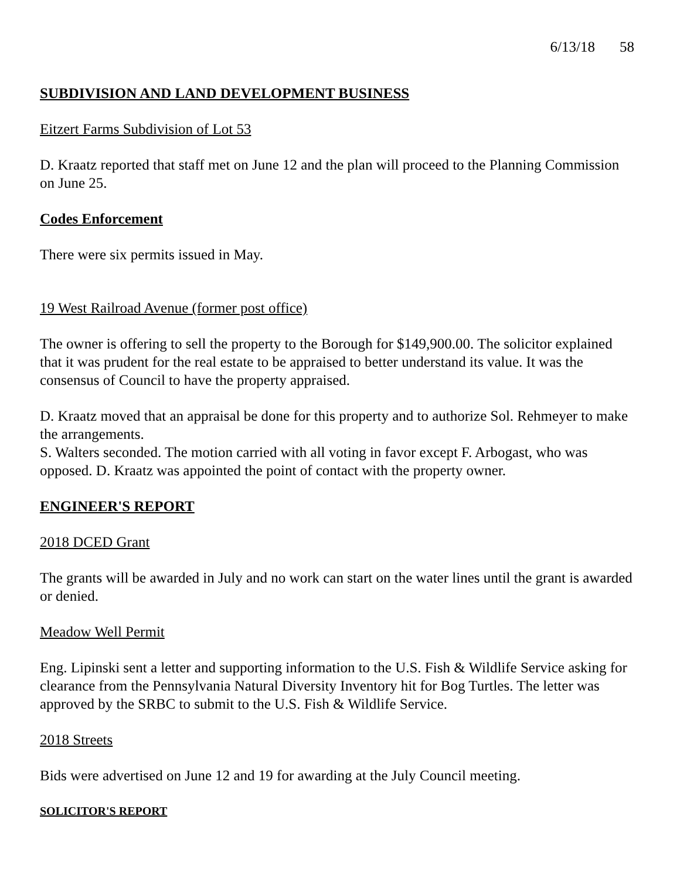6/13/18 58
SUBDIVISION AND LAND DEVELOPMENT BUSINESS
Eitzert Farms Subdivision of Lot 53
D. Kraatz reported that staff met on June 12 and the plan will proceed to the Planning Commission on June 25.
Codes Enforcement
There were six permits issued in May.
19 West Railroad Avenue (former post office)
The owner is offering to sell the property to the Borough for $149,900.00. The solicitor explained that it was prudent for the real estate to be appraised to better understand its value. It was the consensus of Council to have the property appraised.
D. Kraatz moved that an appraisal be done for this property and to authorize Sol. Rehmeyer to make the arrangements.
S. Walters seconded. The motion carried with all voting in favor except F. Arbogast, who was opposed. D. Kraatz was appointed the point of contact with the property owner.
ENGINEER'S REPORT
2018 DCED Grant
The grants will be awarded in July and no work can start on the water lines until the grant is awarded or denied.
Meadow Well Permit
Eng. Lipinski sent a letter and supporting information to the U.S. Fish & Wildlife Service asking for clearance from the Pennsylvania Natural Diversity Inventory hit for Bog Turtles. The letter was approved by the SRBC to submit to the U.S. Fish & Wildlife Service.
2018 Streets
Bids were advertised on June 12 and 19 for awarding at the July Council meeting.
SOLICITOR'S REPORT